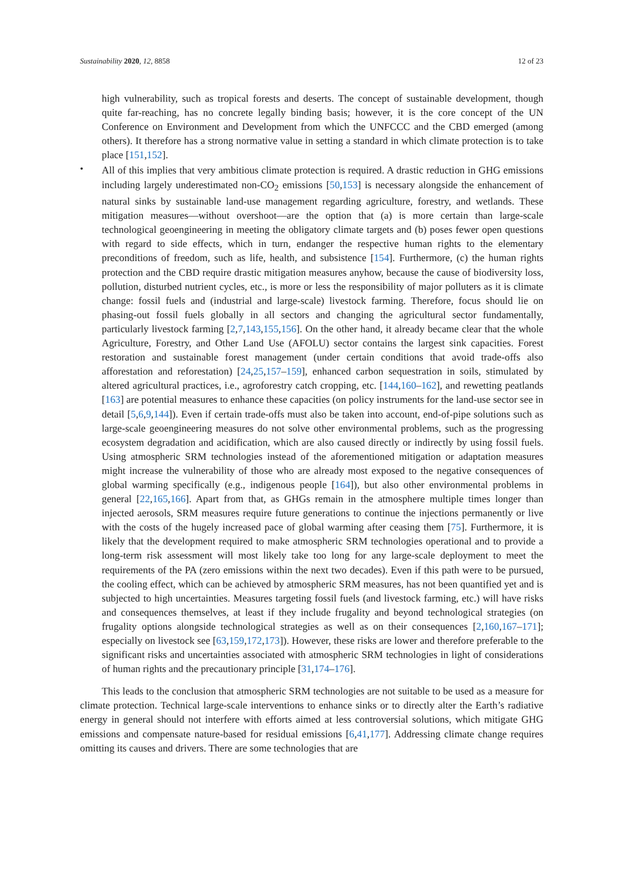Sustainability 2020, 12, 8858 12 of 23
high vulnerability, such as tropical forests and deserts. The concept of sustainable development, though quite far-reaching, has no concrete legally binding basis; however, it is the core concept of the UN Conference on Environment and Development from which the UNFCCC and the CBD emerged (among others). It therefore has a strong normative value in setting a standard in which climate protection is to take place [151,152].
•
All of this implies that very ambitious climate protection is required. A drastic reduction in GHG emissions including largely underestimated non-CO<sub>2</sub> emissions [50,153] is necessary alongside the enhancement of natural sinks by sustainable land-use management regarding agriculture, forestry, and wetlands. These mitigation measures—without overshoot—are the option that (a) is more certain than large-scale technological geoengineering in meeting the obligatory climate targets and (b) poses fewer open questions with regard to side effects, which in turn, endanger the respective human rights to the elementary preconditions of freedom, such as life, health, and subsistence [154]. Furthermore, (c) the human rights protection and the CBD require drastic mitigation measures anyhow, because the cause of biodiversity loss, pollution, disturbed nutrient cycles, etc., is more or less the responsibility of major polluters as it is climate change: fossil fuels and (industrial and large-scale) livestock farming. Therefore, focus should lie on phasing-out fossil fuels globally in all sectors and changing the agricultural sector fundamentally, particularly livestock farming [2,7,143,155,156]. On the other hand, it already became clear that the whole Agriculture, Forestry, and Other Land Use (AFOLU) sector contains the largest sink capacities. Forest restoration and sustainable forest management (under certain conditions that avoid trade-offs also afforestation and reforestation) [24,25,157–159], enhanced carbon sequestration in soils, stimulated by altered agricultural practices, i.e., agroforestry catch cropping, etc. [144,160–162], and rewetting peatlands [163] are potential measures to enhance these capacities (on policy instruments for the land-use sector see in detail [5,6,9,144]). Even if certain trade-offs must also be taken into account, end-of-pipe solutions such as large-scale geoengineering measures do not solve other environmental problems, such as the progressing ecosystem degradation and acidification, which are also caused directly or indirectly by using fossil fuels. Using atmospheric SRM technologies instead of the aforementioned mitigation or adaptation measures might increase the vulnerability of those who are already most exposed to the negative consequences of global warming specifically (e.g., indigenous people [164]), but also other environmental problems in general [22,165,166]. Apart from that, as GHGs remain in the atmosphere multiple times longer than injected aerosols, SRM measures require future generations to continue the injections permanently or live with the costs of the hugely increased pace of global warming after ceasing them [75]. Furthermore, it is likely that the development required to make atmospheric SRM technologies operational and to provide a long-term risk assessment will most likely take too long for any large-scale deployment to meet the requirements of the PA (zero emissions within the next two decades). Even if this path were to be pursued, the cooling effect, which can be achieved by atmospheric SRM measures, has not been quantified yet and is subjected to high uncertainties. Measures targeting fossil fuels (and livestock farming, etc.) will have risks and consequences themselves, at least if they include frugality and beyond technological strategies (on frugality options alongside technological strategies as well as on their consequences [2,160,167–171]; especially on livestock see [63,159,172,173]). However, these risks are lower and therefore preferable to the significant risks and uncertainties associated with atmospheric SRM technologies in light of considerations of human rights and the precautionary principle [31,174–176].
This leads to the conclusion that atmospheric SRM technologies are not suitable to be used as a measure for climate protection. Technical large-scale interventions to enhance sinks or to directly alter the Earth’s radiative energy in general should not interfere with efforts aimed at less controversial solutions, which mitigate GHG emissions and compensate nature-based for residual emissions [6,41,177]. Addressing climate change requires omitting its causes and drivers. There are some technologies that are